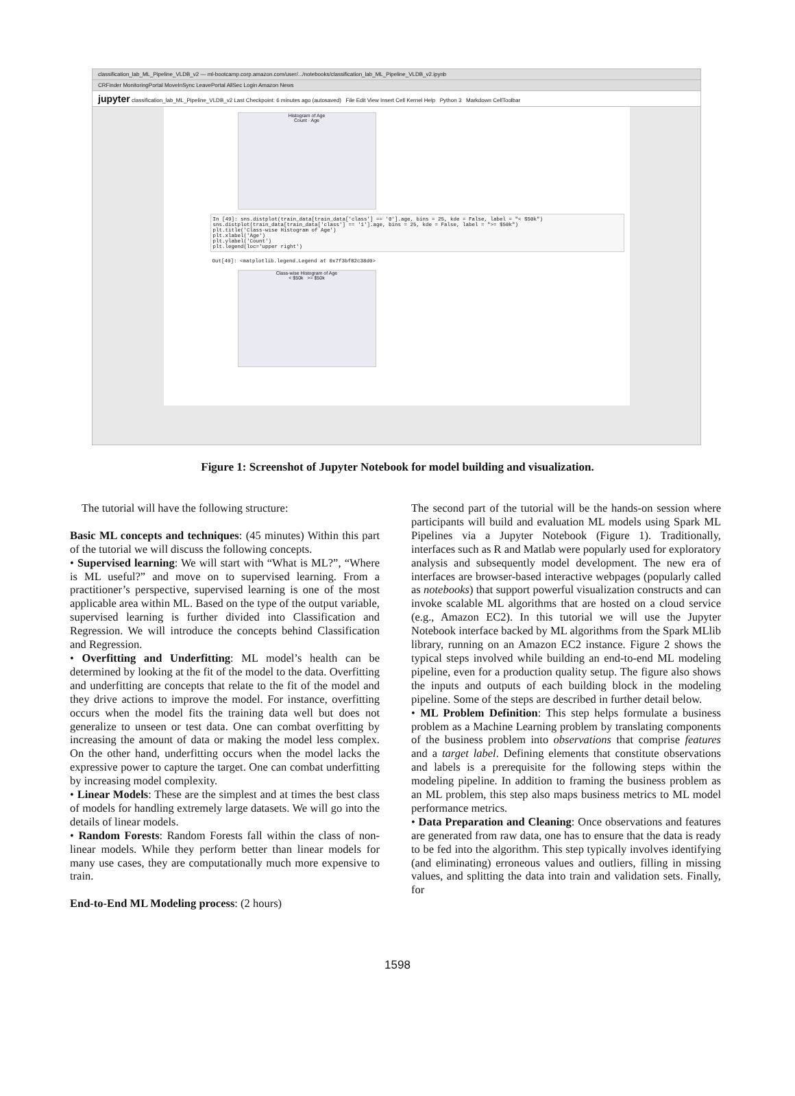classification_lab_ML_Pipeline_VLDB_v2 — ml-bootcamp.corp.amazon.com/user/.../notebooks/classification_lab_ML_Pipeline_VLDB_v2.ipynb
CRFinder MonitoringPortal MoveInSync LeavePortal AllSec Login Amazon News
jupyter classification_lab_ML_Pipeline_VLDB_v2 Last Checkpoint: 6 minutes ago (autosaved) File Edit View Insert Cell Kernel Help Python 3 Markdown CellToolbar
Histogram of Age
Count · Age
In [49]: sns.distplot(train_data[train_data['class'] == '0'].age, bins = 25, kde = False, label = "< $50k")
sns.distplot(train_data[train_data['class'] == '1'].age, bins = 25, kde = False, label = ">= $50k")
plt.title('Class-wise Histogram of Age')
plt.xlabel('Age')
plt.ylabel('Count')
plt.legend(loc='upper right')
Out[49]: <matplotlib.legend.Legend at 0x7f3bf82c38d0>
Class-wise Histogram of Age
< $50k >= $50k
Figure 1: Screenshot of Jupyter Notebook for model building and visualization.
The tutorial will have the following structure:
Basic ML concepts and techniques: (45 minutes) Within this part of the tutorial we will discuss the following concepts.
• Supervised learning: We will start with “What is ML?”, “Where is ML useful?” and move on to supervised learning. From a practitioner’s perspective, supervised learning is one of the most applicable area within ML. Based on the type of the output variable, supervised learning is further divided into Classification and Regression. We will introduce the concepts behind Classification and Regression.
• Overfitting and Underfitting: ML model’s health can be determined by looking at the fit of the model to the data. Overfitting and underfitting are concepts that relate to the fit of the model and they drive actions to improve the model. For instance, overfitting occurs when the model fits the training data well but does not generalize to unseen or test data. One can combat overfitting by increasing the amount of data or making the model less complex. On the other hand, underfitting occurs when the model lacks the expressive power to capture the target. One can combat underfitting by increasing model complexity.
• Linear Models: These are the simplest and at times the best class of models for handling extremely large datasets. We will go into the details of linear models.
• Random Forests: Random Forests fall within the class of non-linear models. While they perform better than linear models for many use cases, they are computationally much more expensive to train.
End-to-End ML Modeling process: (2 hours)
The second part of the tutorial will be the hands-on session where participants will build and evaluation ML models using Spark ML Pipelines via a Jupyter Notebook (Figure 1). Traditionally, interfaces such as R and Matlab were popularly used for exploratory analysis and subsequently model development. The new era of interfaces are browser-based interactive webpages (popularly called as notebooks) that support powerful visualization constructs and can invoke scalable ML algorithms that are hosted on a cloud service (e.g., Amazon EC2). In this tutorial we will use the Jupyter Notebook interface backed by ML algorithms from the Spark MLlib library, running on an Amazon EC2 instance. Figure 2 shows the typical steps involved while building an end-to-end ML modeling pipeline, even for a production quality setup. The figure also shows the inputs and outputs of each building block in the modeling pipeline. Some of the steps are described in further detail below.
• ML Problem Definition: This step helps formulate a business problem as a Machine Learning problem by translating components of the business problem into observations that comprise features and a target label. Defining elements that constitute observations and labels is a prerequisite for the following steps within the modeling pipeline. In addition to framing the business problem as an ML problem, this step also maps business metrics to ML model performance metrics.
• Data Preparation and Cleaning: Once observations and features are generated from raw data, one has to ensure that the data is ready to be fed into the algorithm. This step typically involves identifying (and eliminating) erroneous values and outliers, filling in missing values, and splitting the data into train and validation sets. Finally, for
1598